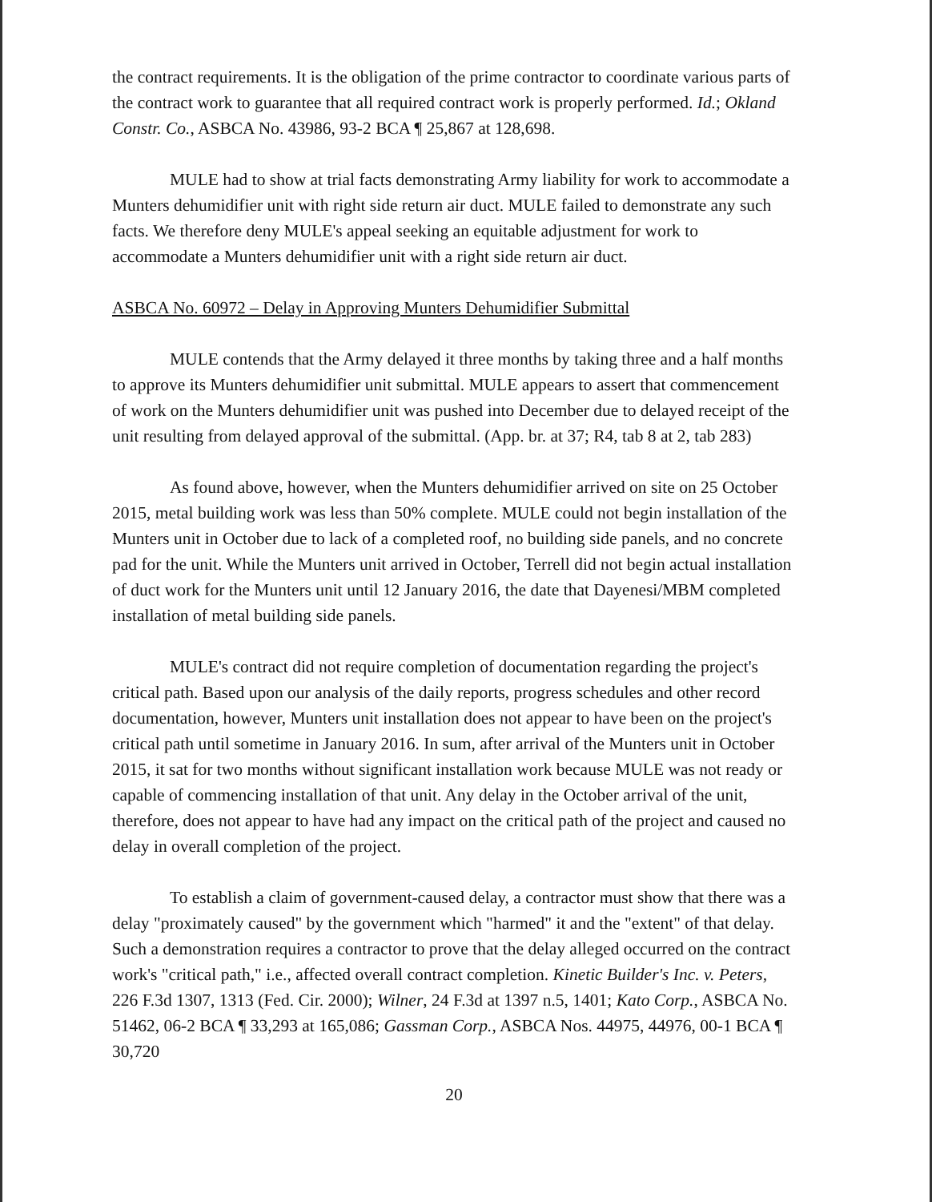the contract requirements. It is the obligation of the prime contractor to coordinate various parts of the contract work to guarantee that all required contract work is properly performed. Id.; Okland Constr. Co., ASBCA No. 43986, 93-2 BCA ¶ 25,867 at 128,698.
MULE had to show at trial facts demonstrating Army liability for work to accommodate a Munters dehumidifier unit with right side return air duct. MULE failed to demonstrate any such facts. We therefore deny MULE's appeal seeking an equitable adjustment for work to accommodate a Munters dehumidifier unit with a right side return air duct.
ASBCA No. 60972 – Delay in Approving Munters Dehumidifier Submittal
MULE contends that the Army delayed it three months by taking three and a half months to approve its Munters dehumidifier unit submittal. MULE appears to assert that commencement of work on the Munters dehumidifier unit was pushed into December due to delayed receipt of the unit resulting from delayed approval of the submittal. (App. br. at 37; R4, tab 8 at 2, tab 283)
As found above, however, when the Munters dehumidifier arrived on site on 25 October 2015, metal building work was less than 50% complete. MULE could not begin installation of the Munters unit in October due to lack of a completed roof, no building side panels, and no concrete pad for the unit. While the Munters unit arrived in October, Terrell did not begin actual installation of duct work for the Munters unit until 12 January 2016, the date that Dayenesi/MBM completed installation of metal building side panels.
MULE's contract did not require completion of documentation regarding the project's critical path. Based upon our analysis of the daily reports, progress schedules and other record documentation, however, Munters unit installation does not appear to have been on the project's critical path until sometime in January 2016. In sum, after arrival of the Munters unit in October 2015, it sat for two months without significant installation work because MULE was not ready or capable of commencing installation of that unit. Any delay in the October arrival of the unit, therefore, does not appear to have had any impact on the critical path of the project and caused no delay in overall completion of the project.
To establish a claim of government-caused delay, a contractor must show that there was a delay "proximately caused" by the government which "harmed" it and the "extent" of that delay. Such a demonstration requires a contractor to prove that the delay alleged occurred on the contract work's "critical path," i.e., affected overall contract completion. Kinetic Builder's Inc. v. Peters, 226 F.3d 1307, 1313 (Fed. Cir. 2000); Wilner, 24 F.3d at 1397 n.5, 1401; Kato Corp., ASBCA No. 51462, 06-2 BCA ¶ 33,293 at 165,086; Gassman Corp., ASBCA Nos. 44975, 44976, 00-1 BCA ¶ 30,720
20